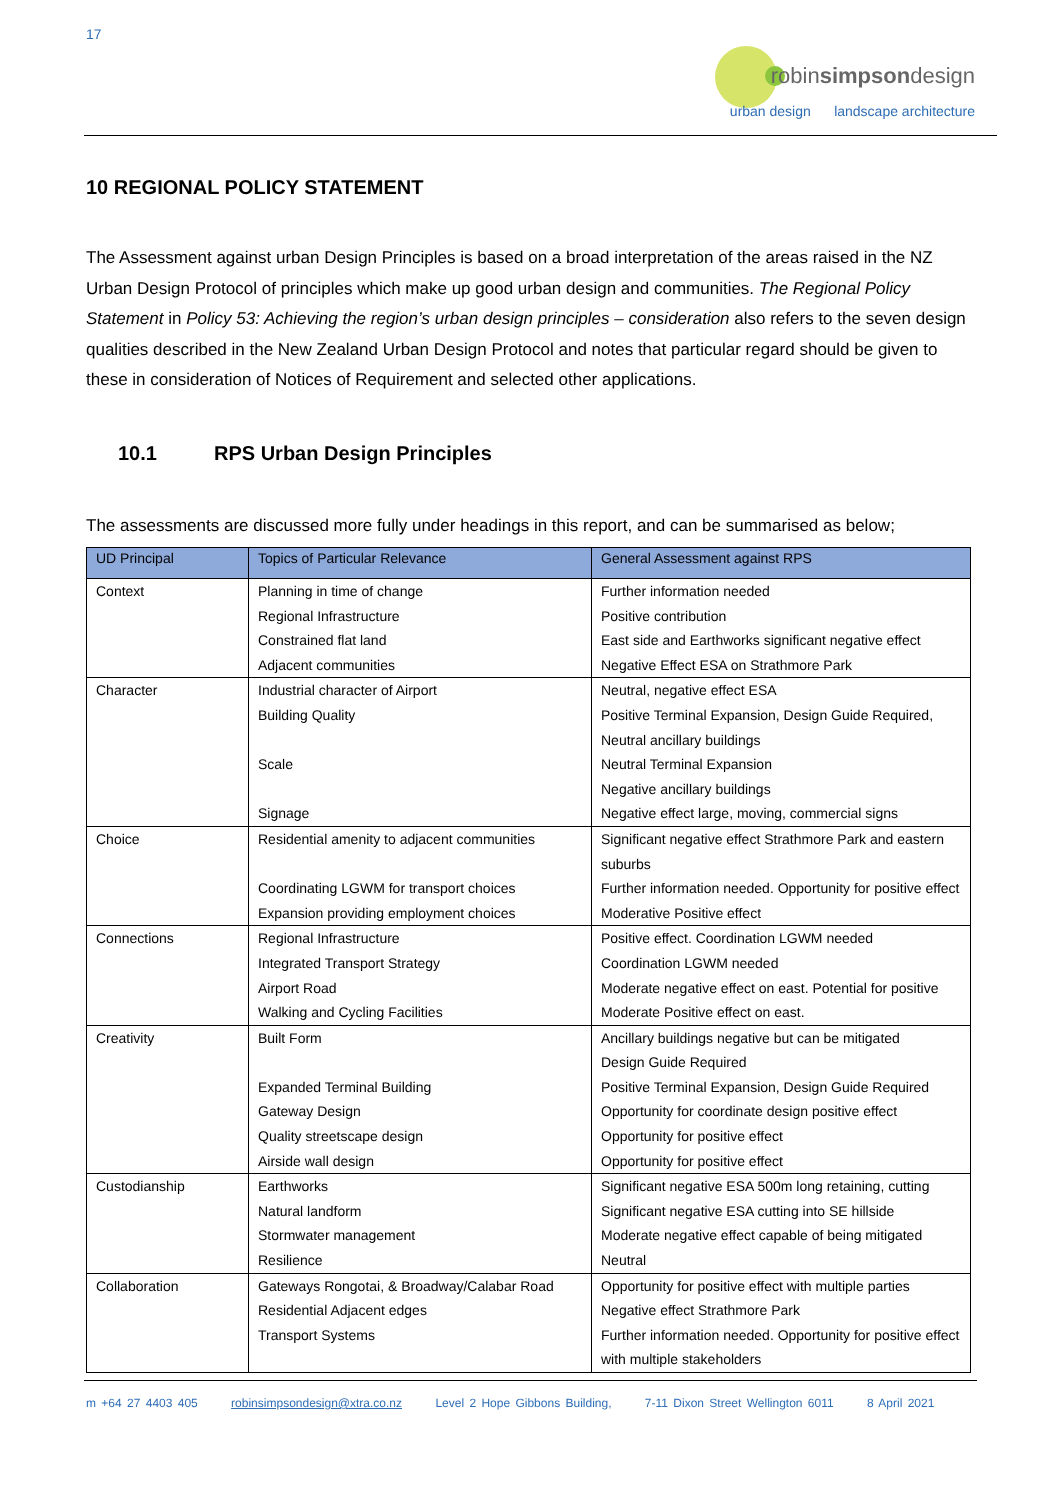17
robinsimpsondesign
urban design landscape architecture
10 REGIONAL POLICY STATEMENT
The Assessment against urban Design Principles is based on a broad interpretation of the areas raised in the NZ Urban Design Protocol of principles which make up good urban design and communities. The Regional Policy Statement in Policy 53: Achieving the region’s urban design principles – consideration also refers to the seven design qualities described in the New Zealand Urban Design Protocol and notes that particular regard should be given to these in consideration of Notices of Requirement and selected other applications.
10.1 RPS Urban Design Principles
The assessments are discussed more fully under headings in this report, and can be summarised as below;
| UD Principal | Topics of Particular Relevance | General Assessment against RPS |
| --- | --- | --- |
| Context | Planning in time of change | Further information needed |
| | Regional Infrastructure | Positive contribution |
| | Constrained flat land | East side and Earthworks significant negative effect |
| | Adjacent communities | Negative Effect ESA on Strathmore Park |
| Character | Industrial character of Airport | Neutral, negative effect ESA |
| | Building Quality | Positive Terminal Expansion, Design Guide Required, Neutral ancillary buildings |
| | Scale | Neutral Terminal Expansion Negative ancillary buildings |
| | Signage | Negative effect large, moving, commercial signs |
| Choice | Residential amenity to adjacent communities | Significant negative effect Strathmore Park and eastern suburbs |
| | Coordinating LGWM for transport choices | Further information needed. Opportunity for positive effect |
| | Expansion providing employment choices | Moderative Positive effect |
| Connections | Regional Infrastructure | Positive effect. Coordination LGWM needed |
| | Integrated Transport Strategy | Coordination LGWM needed |
| | Airport Road | Moderate negative effect on east. Potential for positive |
| | Walking and Cycling Facilities | Moderate Positive effect on east. |
| Creativity | Built Form | Ancillary buildings negative but can be mitigated Design Guide Required |
| | Expanded Terminal Building | Positive Terminal Expansion, Design Guide Required |
| | Gateway Design | Opportunity for coordinate design positive effect |
| | Quality streetscape design | Opportunity for positive effect |
| | Airside wall design | Opportunity for positive effect |
| Custodianship | Earthworks | Significant negative ESA 500m long retaining, cutting |
| | Natural landform | Significant negative ESA cutting into SE hillside |
| | Stormwater management | Moderate negative effect capable of being mitigated |
| | Resilience | Neutral |
| Collaboration | Gateways Rongotai, & Broadway/Calabar Road | Opportunity for positive effect with multiple parties |
| | Residential Adjacent edges | Negative effect Strathmore Park |
| | Transport Systems | Further information needed. Opportunity for positive effect with multiple stakeholders |
m +64 27 4403 405 robinsimpsondesign@xtra.co.nz Level 2 Hope Gibbons Building, 7-11 Dixon Street Wellington 6011 8 April 2021